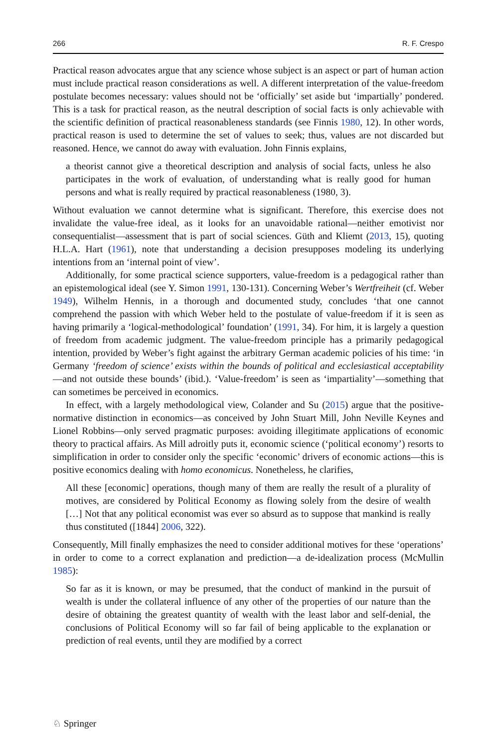266 R. F. Crespo
Practical reason advocates argue that any science whose subject is an aspect or part of human action must include practical reason considerations as well. A different interpretation of the value-freedom postulate becomes necessary: values should not be ‘officially’ set aside but ‘impartially’ pondered. This is a task for practical reason, as the neutral description of social facts is only achievable with the scientific definition of practical reasonableness standards (see Finnis 1980, 12). In other words, practical reason is used to determine the set of values to seek; thus, values are not discarded but reasoned. Hence, we cannot do away with evaluation. John Finnis explains,
a theorist cannot give a theoretical description and analysis of social facts, unless he also participates in the work of evaluation, of understanding what is really good for human persons and what is really required by practical reasonableness (1980, 3).
Without evaluation we cannot determine what is significant. Therefore, this exercise does not invalidate the value-free ideal, as it looks for an unavoidable rational—neither emotivist nor consequentialist—assessment that is part of social sciences. Güth and Kliemt (2013, 15), quoting H.L.A. Hart (1961), note that understanding a decision presupposes modeling its underlying intentions from an ‘internal point of view’.
Additionally, for some practical science supporters, value-freedom is a pedagogical rather than an epistemological ideal (see Y. Simon 1991, 130-131). Concerning Weber’s Wertfreiheit (cf. Weber 1949), Wilhelm Hennis, in a thorough and documented study, concludes ‘that one cannot comprehend the passion with which Weber held to the postulate of value-freedom if it is seen as having primarily a ‘logical-methodological’ foundation’ (1991, 34). For him, it is largely a question of freedom from academic judgment. The value-freedom principle has a primarily pedagogical intention, provided by Weber’s fight against the arbitrary German academic policies of his time: ‘in Germany ‘freedom of science’ exists within the bounds of political and ecclesiastical acceptability—and not outside these bounds’ (ibid.). ‘Value-freedom’ is seen as ‘impartiality’—something that can sometimes be perceived in economics.
In effect, with a largely methodological view, Colander and Su (2015) argue that the positive-normative distinction in economics—as conceived by John Stuart Mill, John Neville Keynes and Lionel Robbins—only served pragmatic purposes: avoiding illegitimate applications of economic theory to practical affairs. As Mill adroitly puts it, economic science (‘political economy’) resorts to simplification in order to consider only the specific ‘economic’ drivers of economic actions—this is positive economics dealing with homo economicus. Nonetheless, he clarifies,
All these [economic] operations, though many of them are really the result of a plurality of motives, are considered by Political Economy as flowing solely from the desire of wealth […] Not that any political economist was ever so absurd as to suppose that mankind is really thus constituted ([1844] 2006, 322).
Consequently, Mill finally emphasizes the need to consider additional motives for these ‘operations’ in order to come to a correct explanation and prediction—a de-idealization process (McMullin 1985):
So far as it is known, or may be presumed, that the conduct of mankind in the pursuit of wealth is under the collateral influence of any other of the properties of our nature than the desire of obtaining the greatest quantity of wealth with the least labor and self-denial, the conclusions of Political Economy will so far fail of being applicable to the explanation or prediction of real events, until they are modified by a correct
♘ Springer